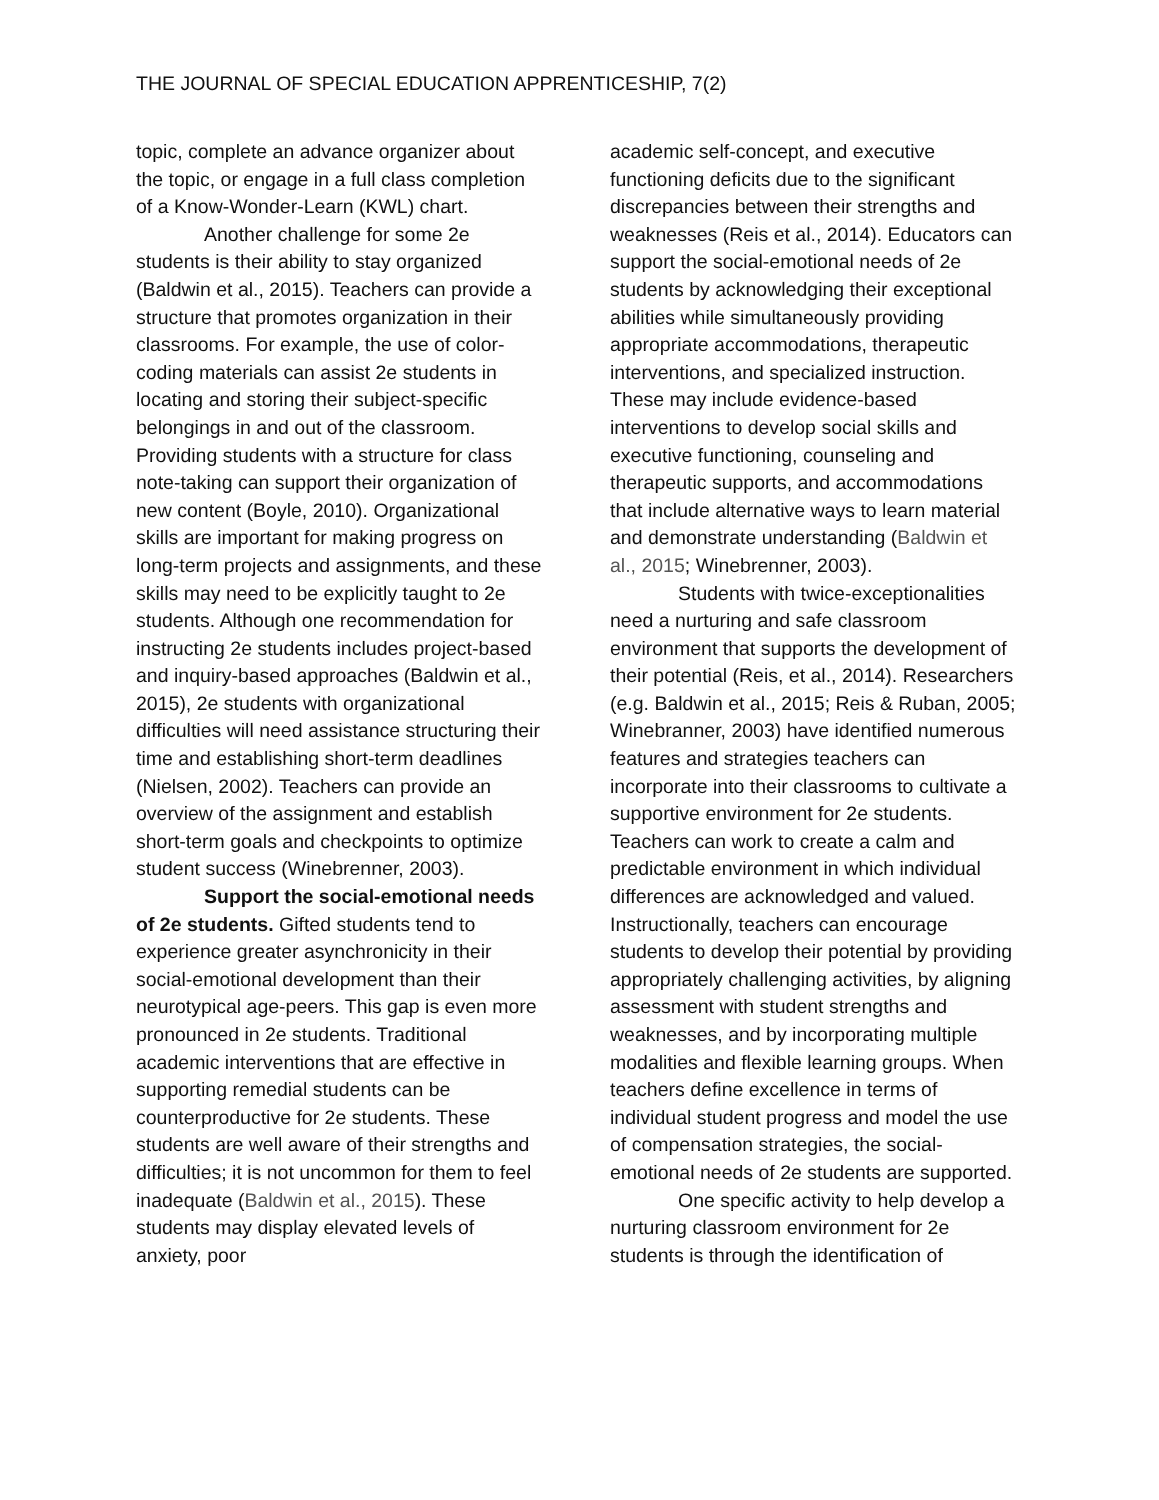THE JOURNAL OF SPECIAL EDUCATION APPRENTICESHIP, 7(2)
topic, complete an advance organizer about the topic, or engage in a full class completion of a Know-Wonder-Learn (KWL) chart.
Another challenge for some 2e students is their ability to stay organized (Baldwin et al., 2015). Teachers can provide a structure that promotes organization in their classrooms. For example, the use of color-coding materials can assist 2e students in locating and storing their subject-specific belongings in and out of the classroom. Providing students with a structure for class note-taking can support their organization of new content (Boyle, 2010). Organizational skills are important for making progress on long-term projects and assignments, and these skills may need to be explicitly taught to 2e students. Although one recommendation for instructing 2e students includes project-based and inquiry-based approaches (Baldwin et al., 2015), 2e students with organizational difficulties will need assistance structuring their time and establishing short-term deadlines (Nielsen, 2002). Teachers can provide an overview of the assignment and establish short-term goals and checkpoints to optimize student success (Winebrenner, 2003).
Support the social-emotional needs of 2e students. Gifted students tend to experience greater asynchronicity in their social-emotional development than their neurotypical age-peers. This gap is even more pronounced in 2e students. Traditional academic interventions that are effective in supporting remedial students can be counterproductive for 2e students. These students are well aware of their strengths and difficulties; it is not uncommon for them to feel inadequate (Baldwin et al., 2015). These students may display elevated levels of anxiety, poor
academic self-concept, and executive functioning deficits due to the significant discrepancies between their strengths and weaknesses (Reis et al., 2014). Educators can support the social-emotional needs of 2e students by acknowledging their exceptional abilities while simultaneously providing appropriate accommodations, therapeutic interventions, and specialized instruction. These may include evidence-based interventions to develop social skills and executive functioning, counseling and therapeutic supports, and accommodations that include alternative ways to learn material and demonstrate understanding (Baldwin et al., 2015; Winebrenner, 2003).
Students with twice-exceptionalities need a nurturing and safe classroom environment that supports the development of their potential (Reis, et al., 2014). Researchers (e.g. Baldwin et al., 2015; Reis & Ruban, 2005; Winebranner, 2003) have identified numerous features and strategies teachers can incorporate into their classrooms to cultivate a supportive environment for 2e students. Teachers can work to create a calm and predictable environment in which individual differences are acknowledged and valued. Instructionally, teachers can encourage students to develop their potential by providing appropriately challenging activities, by aligning assessment with student strengths and weaknesses, and by incorporating multiple modalities and flexible learning groups. When teachers define excellence in terms of individual student progress and model the use of compensation strategies, the social-emotional needs of 2e students are supported.
One specific activity to help develop a nurturing classroom environment for 2e students is through the identification of